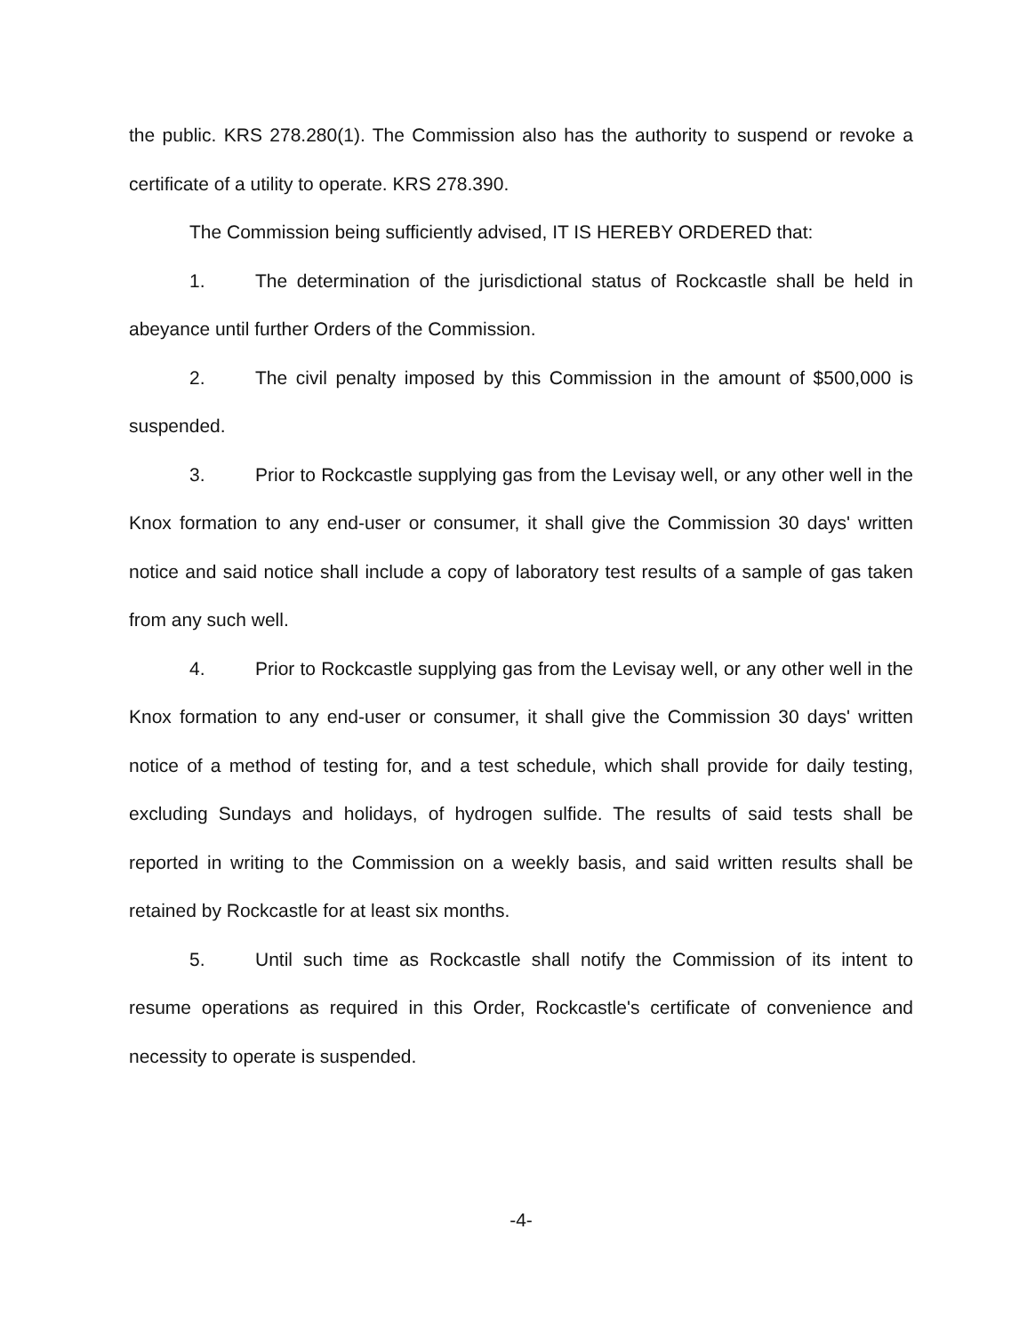the public. KRS 278.280(1). The Commission also has the authority to suspend or revoke a certificate of a utility to operate. KRS 278.390.
The Commission being sufficiently advised, IT IS HEREBY ORDERED that:
1. The determination of the jurisdictional status of Rockcastle shall be held in abeyance until further Orders of the Commission.
2. The civil penalty imposed by this Commission in the amount of $500,000 is suspended.
3. Prior to Rockcastle supplying gas from the Levisay well, or any other well in the Knox formation to any end-user or consumer, it shall give the Commission 30 days' written notice and said notice shall include a copy of laboratory test results of a sample of gas taken from any such well.
4. Prior to Rockcastle supplying gas from the Levisay well, or any other well in the Knox formation to any end-user or consumer, it shall give the Commission 30 days' written notice of a method of testing for, and a test schedule, which shall provide for daily testing, excluding Sundays and holidays, of hydrogen sulfide. The results of said tests shall be reported in writing to the Commission on a weekly basis, and said written results shall be retained by Rockcastle for at least six months.
5. Until such time as Rockcastle shall notify the Commission of its intent to resume operations as required in this Order, Rockcastle's certificate of convenience and necessity to operate is suspended.
-4-